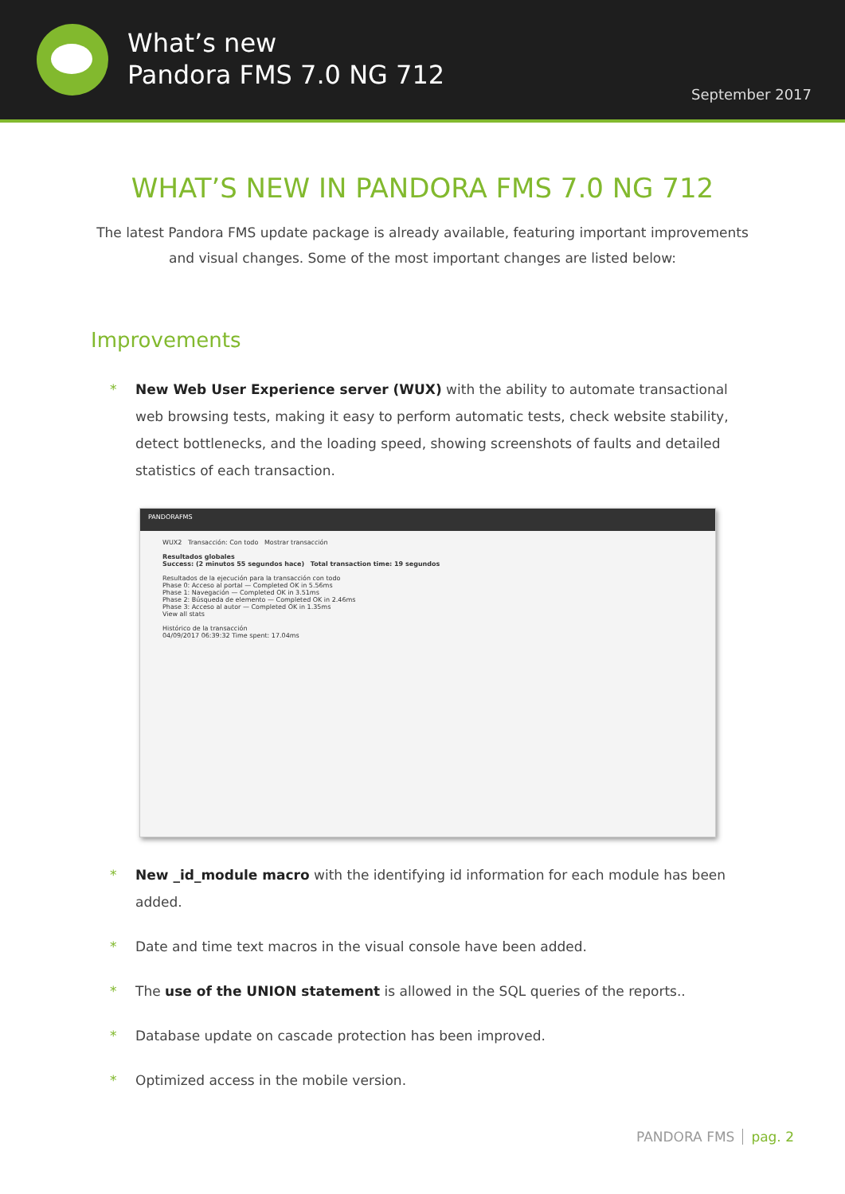What’s new
Pandora FMS 7.0 NG 712
September 2017
WHAT’S NEW IN PANDORA FMS 7.0 NG 712
The latest Pandora FMS update package is already available, featuring important improvements and visual changes. Some of the most important changes are listed below:
Improvements
New Web User Experience server (WUX) with the ability to automate transactional web browsing tests, making it easy to perform automatic tests, check website stability, detect bottlenecks, and the loading speed, showing screenshots of faults and detailed statistics of each transaction.
PANDORAFMS
WUX2 Transacción: Con todo Mostrar transacción
Resultados globales
Success: (2 minutos 55 segundos hace) Total transaction time: 19 segundos
Resultados de la ejecución para la transacción con todo
Phase 0: Acceso al portal — Completed OK in 5.56ms
Phase 1: Navegación — Completed OK in 3.51ms
Phase 2: Búsqueda de elemento — Completed OK in 2.46ms
Phase 3: Acceso al autor — Completed OK in 1.35ms
View all stats
Histórico de la transacción
04/09/2017 06:39:32 Time spent: 17.04ms
New _id_module macro with the identifying id information for each module has been added.
Date and time text macros in the visual console have been added.
The use of the UNION statement is allowed in the SQL queries of the reports..
Database update on cascade protection has been improved.
Optimized access in the mobile version.
PANDORA FMS pag. 2